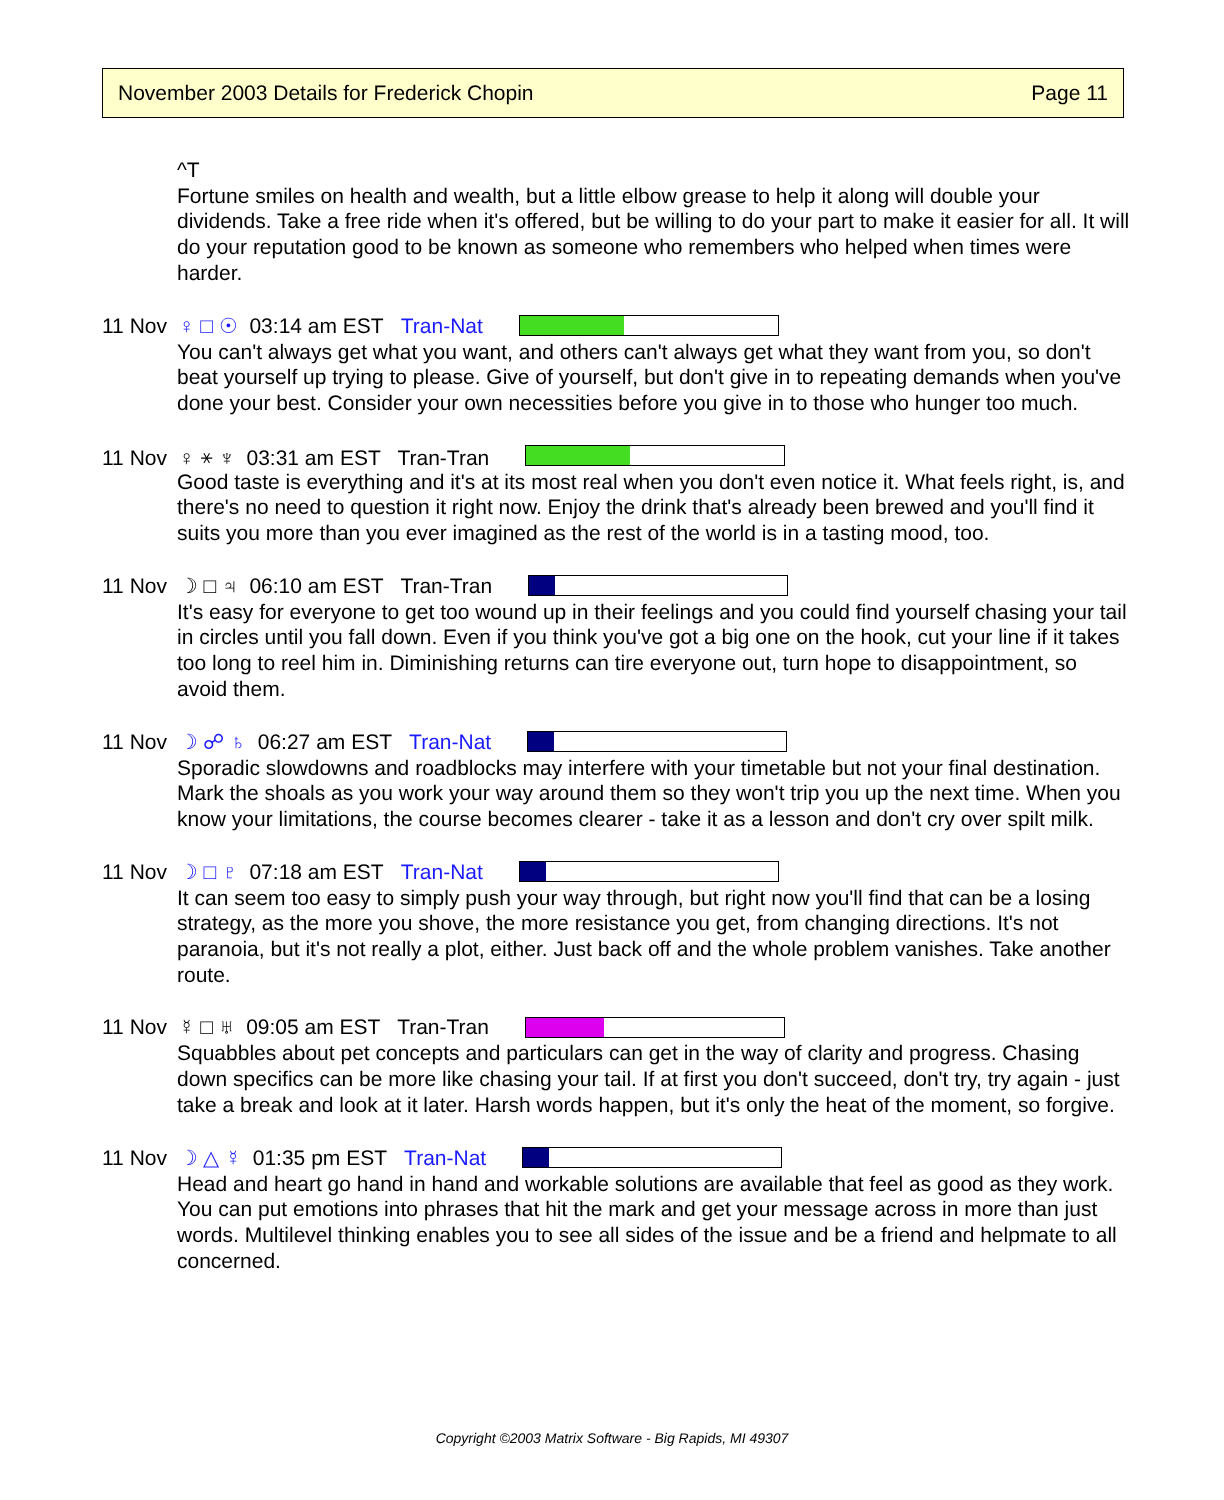November 2003 Details for Frederick Chopin Page 11
^T
Fortune smiles on health and wealth, but a little elbow grease to help it along will double your dividends. Take a free ride when it's offered, but be willing to do your part to make it easier for all. It will do your reputation good to be known as someone who remembers who helped when times were harder.
11 Nov ♀ □ ☉ 03:14 am EST Tran-Nat
You can't always get what you want, and others can't always get what they want from you, so don't beat yourself up trying to please. Give of yourself, but don't give in to repeating demands when you've done your best. Consider your own necessities before you give in to those who hunger too much.
11 Nov ♀ ⚹ ♆ 03:31 am EST Tran-Tran
Good taste is everything and it's at its most real when you don't even notice it. What feels right, is, and there's no need to question it right now. Enjoy the drink that's already been brewed and you'll find it suits you more than you ever imagined as the rest of the world is in a tasting mood, too.
11 Nov ☽ □ ♃ 06:10 am EST Tran-Tran
It's easy for everyone to get too wound up in their feelings and you could find yourself chasing your tail in circles until you fall down. Even if you think you've got a big one on the hook, cut your line if it takes too long to reel him in. Diminishing returns can tire everyone out, turn hope to disappointment, so avoid them.
11 Nov ☽ ☍ ♄ 06:27 am EST Tran-Nat
Sporadic slowdowns and roadblocks may interfere with your timetable but not your final destination. Mark the shoals as you work your way around them so they won't trip you up the next time. When you know your limitations, the course becomes clearer - take it as a lesson and don't cry over spilt milk.
11 Nov ☽ □ ♇ 07:18 am EST Tran-Nat
It can seem too easy to simply push your way through, but right now you'll find that can be a losing strategy, as the more you shove, the more resistance you get, from changing directions. It's not paranoia, but it's not really a plot, either. Just back off and the whole problem vanishes. Take another route.
11 Nov ☿ □ ♅ 09:05 am EST Tran-Tran
Squabbles about pet concepts and particulars can get in the way of clarity and progress. Chasing down specifics can be more like chasing your tail. If at first you don't succeed, don't try, try again - just take a break and look at it later. Harsh words happen, but it's only the heat of the moment, so forgive.
11 Nov ☽ △ ☿ 01:35 pm EST Tran-Nat
Head and heart go hand in hand and workable solutions are available that feel as good as they work. You can put emotions into phrases that hit the mark and get your message across in more than just words. Multilevel thinking enables you to see all sides of the issue and be a friend and helpmate to all concerned.
Copyright ©2003 Matrix Software - Big Rapids, MI 49307